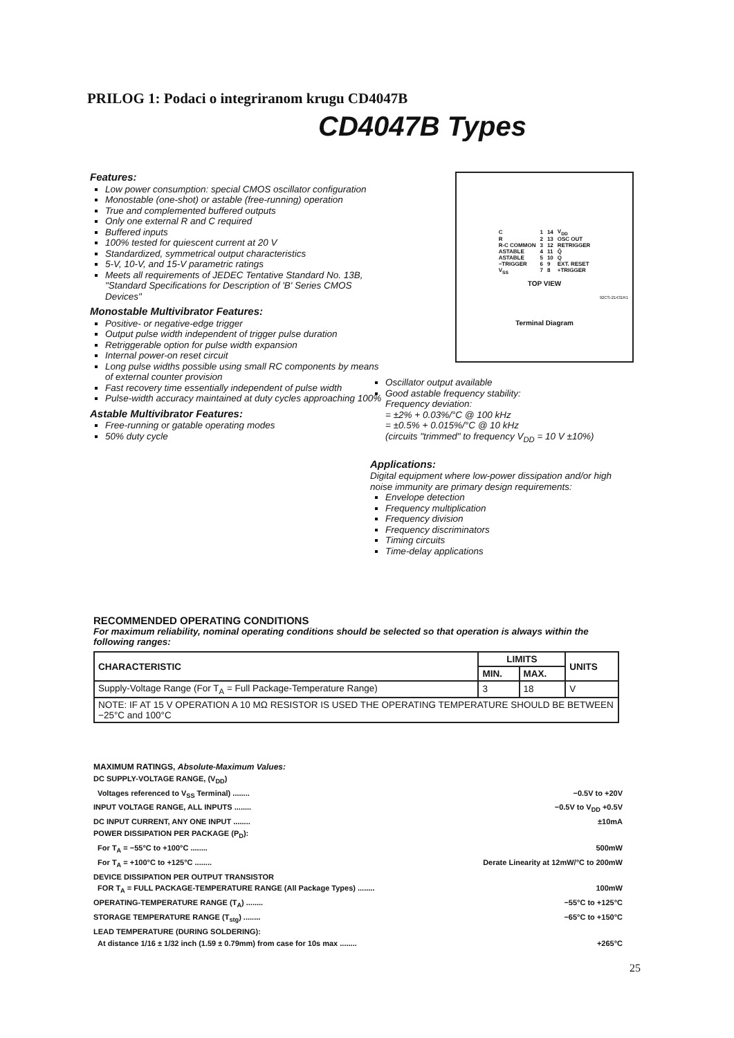PRILOG 1: Podaci o integriranom krugu CD4047B
CD4047B Types
Features:
Low power consumption: special CMOS oscillator configuration
Monostable (one-shot) or astable (free-running) operation
True and complemented buffered outputs
Only one external R and C required
Buffered inputs
100% tested for quiescent current at 20 V
Standardized, symmetrical output characteristics
5-V, 10-V, and 15-V parametric ratings
Meets all requirements of JEDEC Tentative Standard No. 13B, "Standard Specifications for Description of 'B' Series CMOS Devices"
Monostable Multivibrator Features:
Positive- or negative-edge trigger
Output pulse width independent of trigger pulse duration
Retriggerable option for pulse width expansion
Internal power-on reset circuit
Long pulse widths possible using small RC components by means of external counter provision
Fast recovery time essentially independent of pulse width
Pulse-width accuracy maintained at duty cycles approaching 100%
Astable Multivibrator Features:
Free-running or gatable operating modes
50% duty cycle
| C | 1 | 14 | V<sub>DD</sub> |
| R | 2 | 13 | OSC OUT |
| R-C COMMON | 3 | 12 | RETRIGGER |
| ASTABLE | 4 | 11 | Q̄ |
| ASTABLE | 5 | 10 | Q |
| −TRIGGER | 6 | 9 | EXT. RESET |
| V<sub>SS</sub> | 7 | 8 | +TRIGGER |
TOP VIEW
92CS-21431R1
Terminal Diagram
Oscillator output available
Good astable frequency stability:
Frequency deviation:
= ±2% + 0.03%/°C @ 100 kHz
= ±0.5% + 0.015%/°C @ 10 kHz
(circuits "trimmed" to frequency V<sub>DD</sub> = 10 V ±10%)
Applications:
Digital equipment where low-power dissipation and/or high noise immunity are primary design requirements:
Envelope detection
Frequency multiplication
Frequency division
Frequency discriminators
Timing circuits
Time-delay applications
RECOMMENDED OPERATING CONDITIONS
For maximum reliability, nominal operating conditions should be selected so that operation is always within the following ranges:
| CHARACTERISTIC | LIMITS | | UNITS |
| --- | --- | --- | --- |
| | MIN. | MAX. | |
| Supply-Voltage Range (For T<sub>A</sub> = Full Package-Temperature Range) | 3 | 18 | V |
| NOTE: IF AT 15 V OPERATION A 10 MΩ RESISTOR IS USED THE OPERATING TEMPERATURE SHOULD BE BETWEEN −25°C and 100°C | | | |
MAXIMUM RATINGS, Absolute-Maximum Values:
DC SUPPLY-VOLTAGE RANGE, (V<sub>DD</sub>)
Voltages referenced to V<sub>SS</sub> Terminal) ........ −0.5V to +20V
INPUT VOLTAGE RANGE, ALL INPUTS ........ −0.5V to V<sub>DD</sub> +0.5V
DC INPUT CURRENT, ANY ONE INPUT ........ ±10mA
POWER DISSIPATION PER PACKAGE (P<sub>D</sub>):
For T<sub>A</sub> = −55°C to +100°C ........ 500mW
For T<sub>A</sub> = +100°C to +125°C ........ Derate Linearity at 12mW/°C to 200mW
DEVICE DISSIPATION PER OUTPUT TRANSISTOR
FOR T<sub>A</sub> = FULL PACKAGE-TEMPERATURE RANGE (All Package Types) ........ 100mW
OPERATING-TEMPERATURE RANGE (T<sub>A</sub>) ........ −55°C to +125°C
STORAGE TEMPERATURE RANGE (T<sub>stg</sub>) ........ −65°C to +150°C
LEAD TEMPERATURE (DURING SOLDERING):
At distance 1/16 ± 1/32 inch (1.59 ± 0.79mm) from case for 10s max ........ +265°C
25